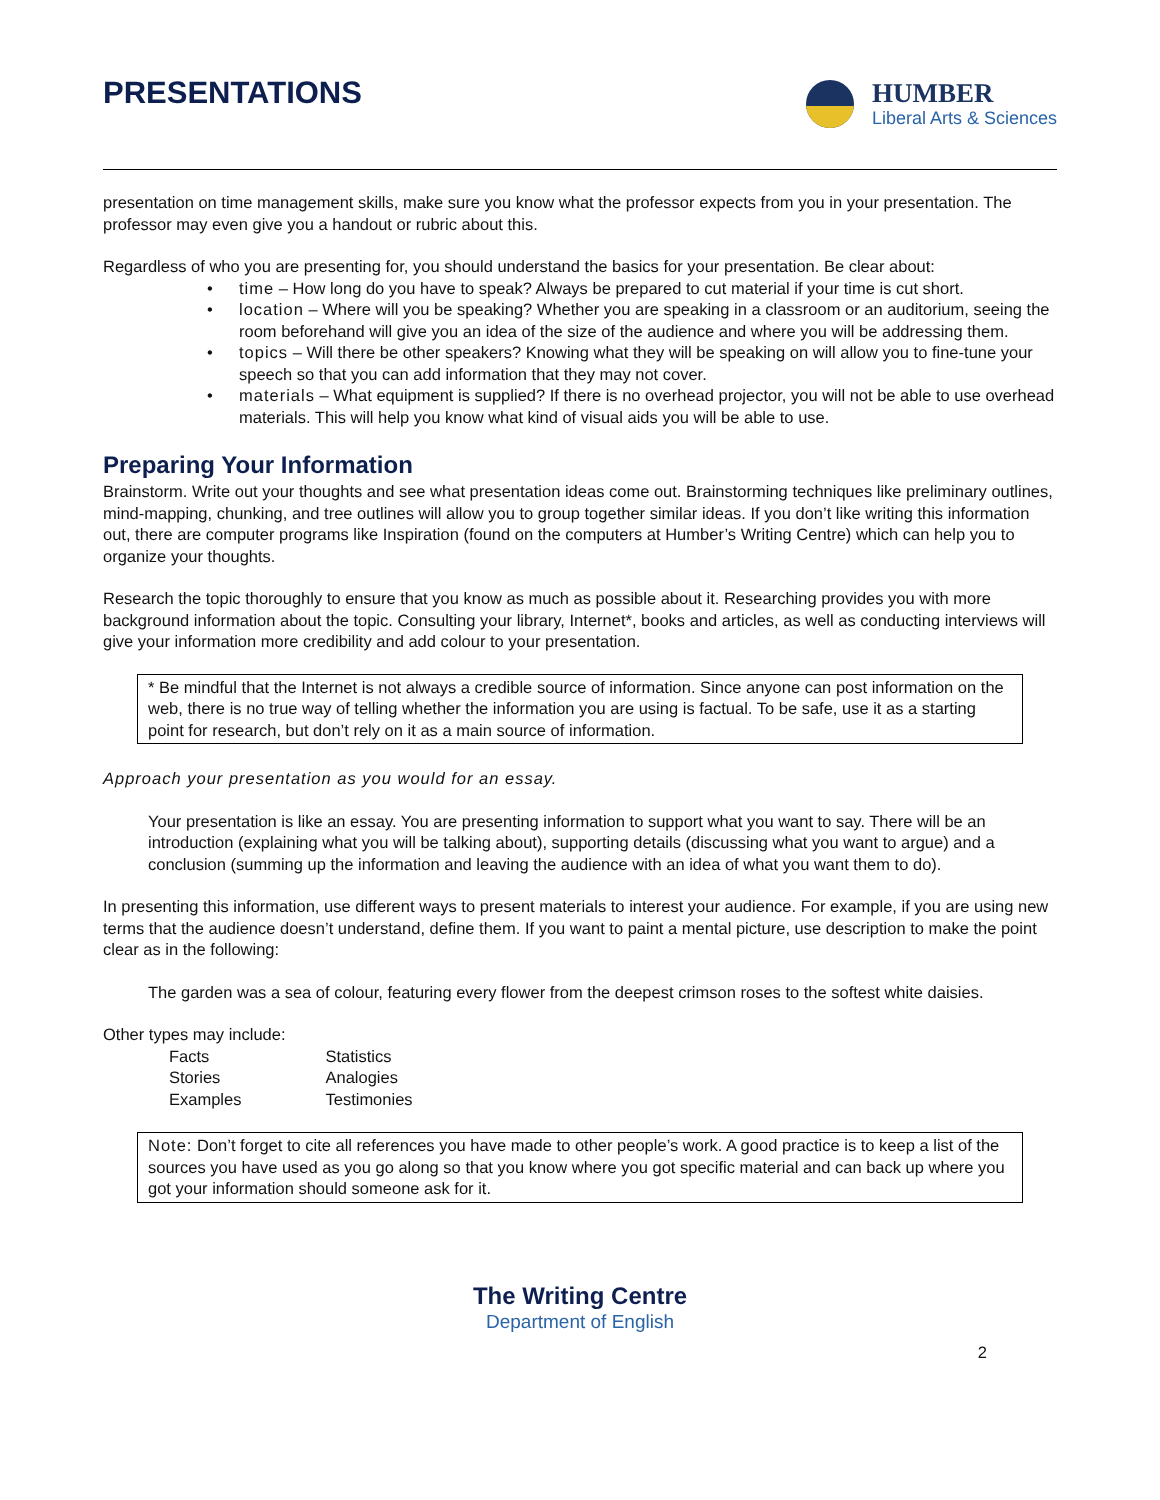PRESENTATIONS
HUMBER
Liberal Arts & Sciences
presentation on time management skills, make sure you know what the professor expects from you in your presentation. The professor may even give you a handout or rubric about this.
Regardless of who you are presenting for, you should understand the basics for your presentation. Be clear about:
time – How long do you have to speak? Always be prepared to cut material if your time is cut short.
location – Where will you be speaking? Whether you are speaking in a classroom or an auditorium, seeing the room beforehand will give you an idea of the size of the audience and where you will be addressing them.
topics – Will there be other speakers? Knowing what they will be speaking on will allow you to fine-tune your speech so that you can add information that they may not cover.
materials – What equipment is supplied? If there is no overhead projector, you will not be able to use overhead materials. This will help you know what kind of visual aids you will be able to use.
Preparing Your Information
Brainstorm. Write out your thoughts and see what presentation ideas come out. Brainstorming techniques like preliminary outlines, mind-mapping, chunking, and tree outlines will allow you to group together similar ideas. If you don’t like writing this information out, there are computer programs like Inspiration (found on the computers at Humber’s Writing Centre) which can help you to organize your thoughts.
Research the topic thoroughly to ensure that you know as much as possible about it. Researching provides you with more background information about the topic. Consulting your library, Internet*, books and articles, as well as conducting interviews will give your information more credibility and add colour to your presentation.
* Be mindful that the Internet is not always a credible source of information. Since anyone can post information on the web, there is no true way of telling whether the information you are using is factual. To be safe, use it as a starting point for research, but don’t rely on it as a main source of information.
Approach your presentation as you would for an essay.
Your presentation is like an essay. You are presenting information to support what you want to say. There will be an introduction (explaining what you will be talking about), supporting details (discussing what you want to argue) and a conclusion (summing up the information and leaving the audience with an idea of what you want them to do).
In presenting this information, use different ways to present materials to interest your audience. For example, if you are using new terms that the audience doesn’t understand, define them. If you want to paint a mental picture, use description to make the point clear as in the following:
The garden was a sea of colour, featuring every flower from the deepest crimson roses to the softest white daisies.
Other types may include:
| Facts | Statistics |
| Stories | Analogies |
| Examples | Testimonies |
Note: Don’t forget to cite all references you have made to other people’s work. A good practice is to keep a list of the sources you have used as you go along so that you know where you got specific material and can back up where you got your information should someone ask for it.
The Writing Centre
Department of English
2